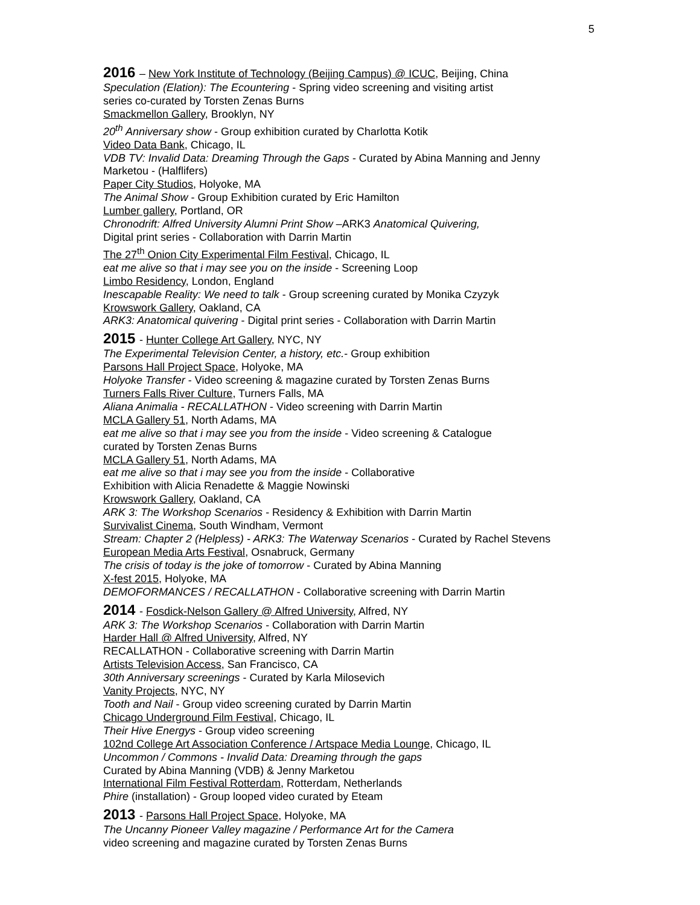5
2016 – New York Institute of Technology (Beijing Campus) @ ICUC, Beijing, China
Speculation (Elation): The Ecountering - Spring video screening and visiting artist
series co-curated by Torsten Zenas Burns
Smackmellon Gallery, Brooklyn, NY
20<sup>th</sup> Anniversary show - Group exhibition curated by Charlotta Kotik
Video Data Bank, Chicago, IL
VDB TV: Invalid Data: Dreaming Through the Gaps - Curated by Abina Manning and Jenny
Marketou - (Halflifers)
Paper City Studios, Holyoke, MA
The Animal Show - Group Exhibition curated by Eric Hamilton
Lumber gallery, Portland, OR
Chronodrift: Alfred University Alumni Print Show –ARK3 Anatomical Quivering,
Digital print series - Collaboration with Darrin Martin
The 27<sup>th</sup> Onion City Experimental Film Festival, Chicago, IL
eat me alive so that i may see you on the inside - Screening Loop
Limbo Residency, London, England
Inescapable Reality: We need to talk - Group screening curated by Monika Czyzyk
Krowswork Gallery, Oakland, CA
ARK3: Anatomical quivering - Digital print series - Collaboration with Darrin Martin
2015 - Hunter College Art Gallery, NYC, NY
The Experimental Television Center, a history, etc.- Group exhibition
Parsons Hall Project Space, Holyoke, MA
Holyoke Transfer - Video screening & magazine curated by Torsten Zenas Burns
Turners Falls River Culture, Turners Falls, MA
Aliana Animalia - RECALLATHON - Video screening with Darrin Martin
MCLA Gallery 51, North Adams, MA
eat me alive so that i may see you from the inside - Video screening & Catalogue
curated by Torsten Zenas Burns
MCLA Gallery 51, North Adams, MA
eat me alive so that i may see you from the inside - Collaborative
Exhibition with Alicia Renadette & Maggie Nowinski
Krowswork Gallery, Oakland, CA
ARK 3: The Workshop Scenarios - Residency & Exhibition with Darrin Martin
Survivalist Cinema, South Windham, Vermont
Stream: Chapter 2 (Helpless) - ARK3: The Waterway Scenarios - Curated by Rachel Stevens
European Media Arts Festival, Osnabruck, Germany
The crisis of today is the joke of tomorrow - Curated by Abina Manning
X-fest 2015, Holyoke, MA
DEMOFORMANCES / RECALLATHON - Collaborative screening with Darrin Martin
2014 - Fosdick-Nelson Gallery @ Alfred University, Alfred, NY
ARK 3: The Workshop Scenarios - Collaboration with Darrin Martin
Harder Hall @ Alfred University, Alfred, NY
RECALLATHON - Collaborative screening with Darrin Martin
Artists Television Access, San Francisco, CA
30th Anniversary screenings - Curated by Karla Milosevich
Vanity Projects, NYC, NY
Tooth and Nail - Group video screening curated by Darrin Martin
Chicago Underground Film Festival, Chicago, IL
Their Hive Energys - Group video screening
102nd College Art Association Conference / Artspace Media Lounge, Chicago, IL
Uncommon / Commons - Invalid Data: Dreaming through the gaps
Curated by Abina Manning (VDB) & Jenny Marketou
International Film Festival Rotterdam, Rotterdam, Netherlands
Phire (installation) - Group looped video curated by Eteam
2013 - Parsons Hall Project Space, Holyoke, MA
The Uncanny Pioneer Valley magazine / Performance Art for the Camera
video screening and magazine curated by Torsten Zenas Burns